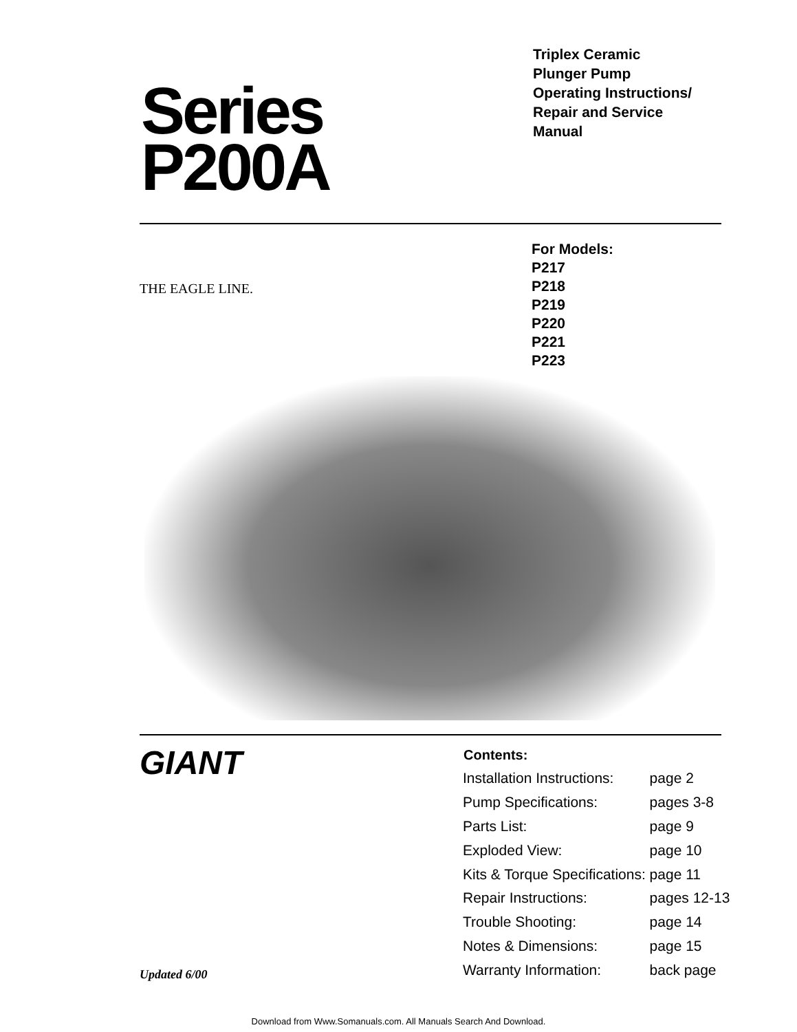Series
P200A
Triplex Ceramic
Plunger Pump
Operating Instructions/
Repair and Service
Manual
THE EAGLE LINE.
For Models:
P217
P218
P219
P220
P221
P223
GIANT
Updated 6/00
| Contents: | |
| --- | --- |
| Installation Instructions: | page 2 |
| Pump Specifications: | pages 3-8 |
| Parts List: | page 9 |
| Exploded View: | page 10 |
| Kits & Torque Specifications: | page 11 |
| Repair Instructions: | pages 12-13 |
| Trouble Shooting: | page 14 |
| Notes & Dimensions: | page 15 |
| Warranty Information: | back page |
Download from Www.Somanuals.com. All Manuals Search And Download.